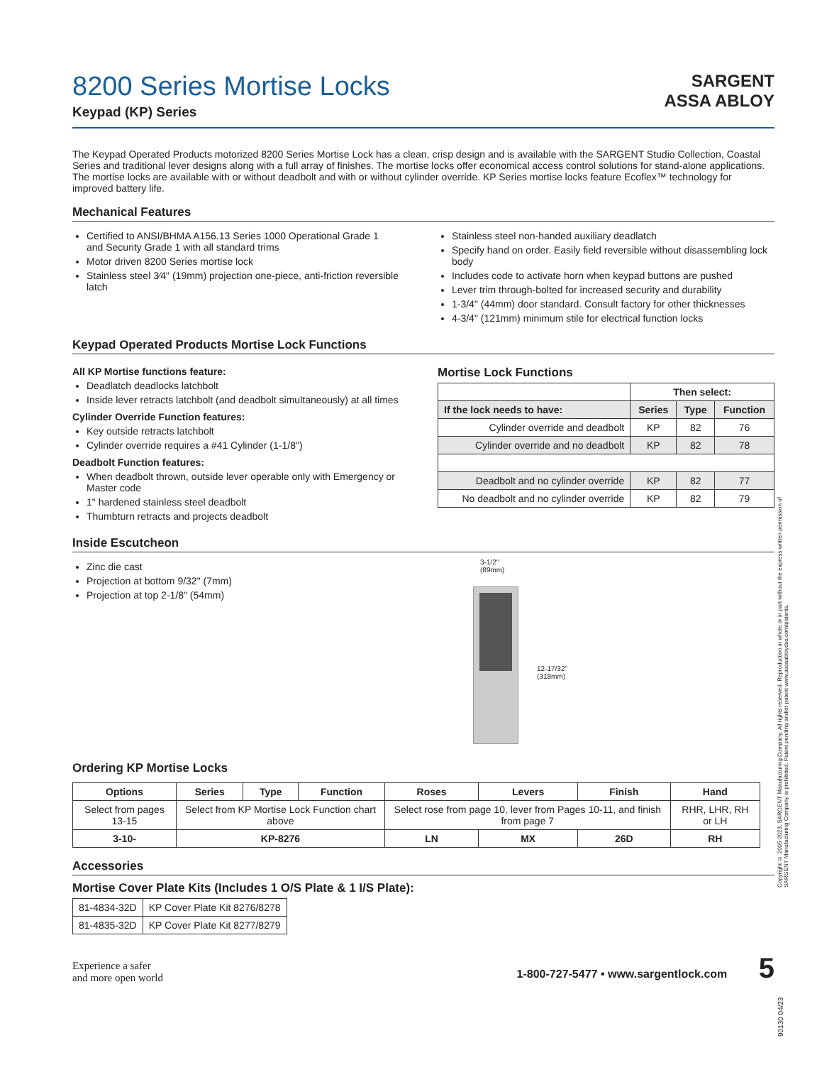SARGENT
ASSA ABLOY
8200 Series Mortise Locks
Keypad (KP) Series
The Keypad Operated Products motorized 8200 Series Mortise Lock has a clean, crisp design and is available with the SARGENT Studio Collection, Coastal Series and traditional lever designs along with a full array of finishes. The mortise locks offer economical access control solutions for stand-alone applications. The mortise locks are available with or without deadbolt and with or without cylinder override. KP Series mortise locks feature Ecoflex™ technology for improved battery life.
Mechanical Features
Certified to ANSI/BHMA A156.13 Series 1000 Operational Grade 1
and Security Grade 1 with all standard trims
Motor driven 8200 Series mortise lock
Stainless steel 3⁄4" (19mm) projection one-piece, anti-friction reversible latch
Stainless steel non-handed auxiliary deadlatch
Specify hand on order. Easily field reversible without disassembling lock body
Includes code to activate horn when keypad buttons are pushed
Lever trim through-bolted for increased security and durability
1-3/4" (44mm) door standard. Consult factory for other thicknesses
4-3/4" (121mm) minimum stile for electrical function locks
Keypad Operated Products Mortise Lock Functions
All KP Mortise functions feature:
Deadlatch deadlocks latchbolt
Inside lever retracts latchbolt (and deadbolt simultaneously) at all times
Cylinder Override Function features:
Key outside retracts latchbolt
Cylinder override requires a #41 Cylinder (1-1/8")
Deadbolt Function features:
When deadbolt thrown, outside lever operable only with Emergency or Master code
1" hardened stainless steel deadbolt
Thumbturn retracts and projects deadbolt
Mortise Lock Functions
| | Then select: | | |
| If the lock needs to have: | Series | Type | Function |
| Cylinder override and deadbolt | KP | 82 | 76 |
| Cylinder override and no deadbolt | KP | 82 | 78 |
| Deadbolt and no cylinder override | KP | 82 | 77 |
| No deadbolt and no cylinder override | KP | 82 | 79 |
Inside Escutcheon
Zinc die cast
Projection at bottom 9/32" (7mm)
Projection at top 2-1/8" (54mm)
3-1/2"
(89mm)
12-17/32"
(318mm)
Ordering KP Mortise Locks
| Options | Series | Type | Function | Roses | Levers | Finish | Hand |
| --- | --- | --- | --- | --- | --- | --- | --- |
| Select from pages 13-15 | Select from KP Mortise Lock Function chart above | | | Select rose from page 10, lever from Pages 10-11, and finish from page 7 | | | RHR, LHR, RH or LH |
| 3-10- | KP-8276 | | | LN | MX | 26D | RH |
Accessories
Mortise Cover Plate Kits (Includes 1 O/S Plate & 1 I/S Plate):
| 81-4834-32D | KP Cover Plate Kit 8276/8278 |
| 81-4835-32D | KP Cover Plate Kit 8277/8279 |
Experience a safer
and more open world
1-800-727-5477 • www.sargentlock.com 5
Copyright © 2005-2023, SARGENT Manufacturing Company. All rights reserved. Reproduction in whole or in part without the express written permission of SARGENT Manufacturing Company is prohibited. Patent pending and/or patent www.assaabloydss.com/patents.
90130 04/23